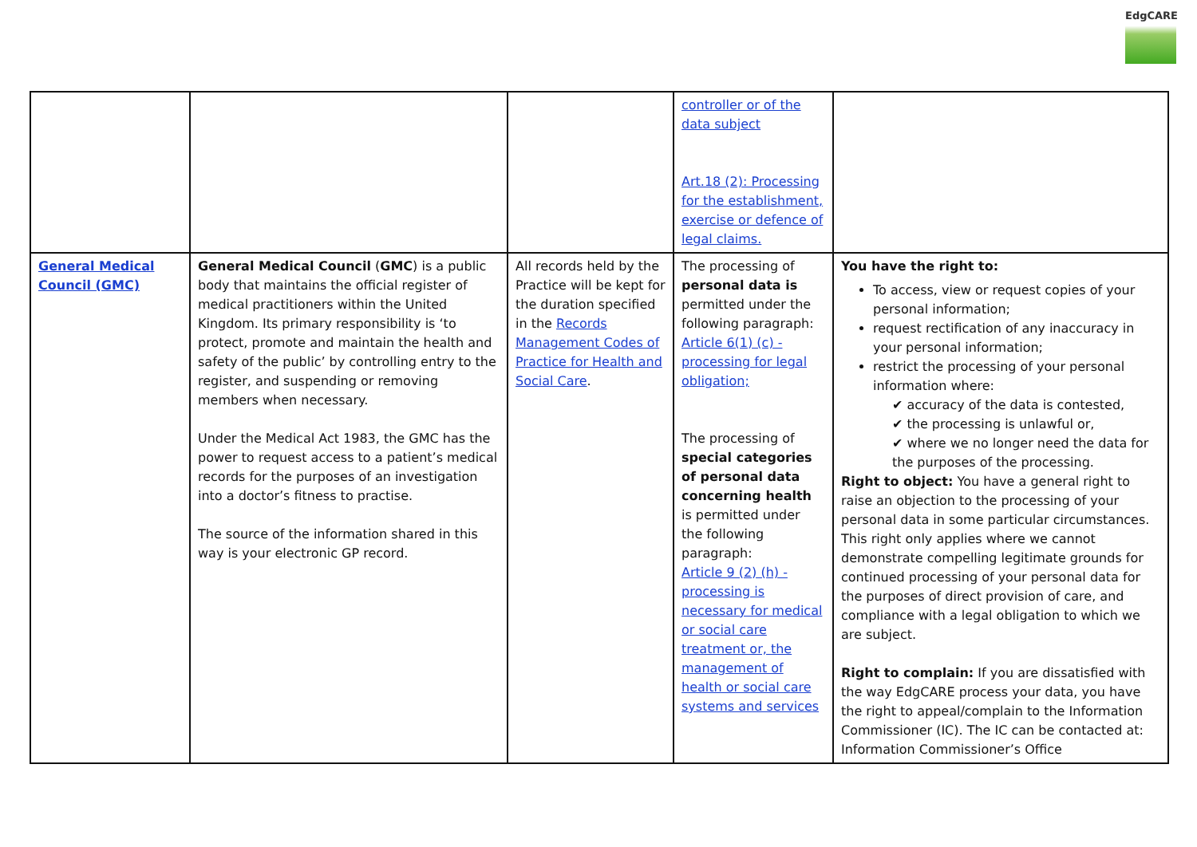EdgCARE
| | | | controller or of the data subject Art.18 (2): Processing for the establishment, exercise or defence of legal claims. | |
| General Medical Council (GMC) | General Medical Council ( GMC ) is a public body that maintains the official register of medical practitioners within the United Kingdom. Its primary responsibility is ‘to protect, promote and maintain the health and safety of the public’ by controlling entry to the register, and suspending or removing members when necessary. Under the Medical Act 1983, the GMC has the power to request access to a patient’s medical records for the purposes of an investigation into a doctor’s fitness to practise. The source of the information shared in this way is your electronic GP record. | All records held by the Practice will be kept for the duration specified in the Records Management Codes of Practice for Health and Social Care . | The processing of personal data is permitted under the following paragraph: Article 6(1) (c) - processing for legal obligation; The processing of special categories of personal data concerning health is permitted under the following paragraph: Article 9 (2) (h) - processing is necessary for medical or social care treatment or, the management of health or social care systems and services | You have the right to: To access, view or request copies of your personal information; request rectification of any inaccuracy in your personal information; restrict the processing of your personal information where: ✔ accuracy of the data is contested, ✔ the processing is unlawful or, ✔ where we no longer need the data for the purposes of the processing. Right to object: You have a general right to raise an objection to the processing of your personal data in some particular circumstances. This right only applies where we cannot demonstrate compelling legitimate grounds for continued processing of your personal data for the purposes of direct provision of care, and compliance with a legal obligation to which we are subject. Right to complain: If you are dissatisfied with the way EdgCARE process your data, you have the right to appeal/complain to the Information Commissioner (IC). The IC can be contacted at: Information Commissioner’s Office |